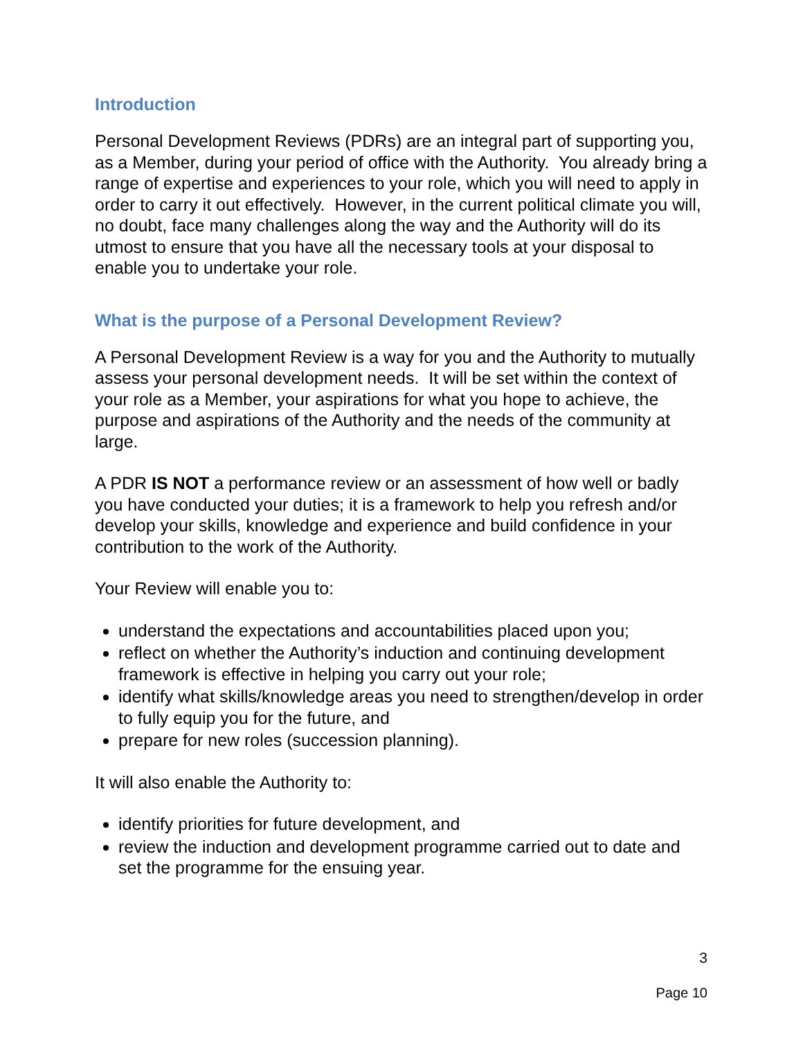Introduction
Personal Development Reviews (PDRs) are an integral part of supporting you, as a Member, during your period of office with the Authority. You already bring a range of expertise and experiences to your role, which you will need to apply in order to carry it out effectively. However, in the current political climate you will, no doubt, face many challenges along the way and the Authority will do its utmost to ensure that you have all the necessary tools at your disposal to enable you to undertake your role.
What is the purpose of a Personal Development Review?
A Personal Development Review is a way for you and the Authority to mutually assess your personal development needs. It will be set within the context of your role as a Member, your aspirations for what you hope to achieve, the purpose and aspirations of the Authority and the needs of the community at large.
A PDR IS NOT a performance review or an assessment of how well or badly you have conducted your duties; it is a framework to help you refresh and/or develop your skills, knowledge and experience and build confidence in your contribution to the work of the Authority.
Your Review will enable you to:
understand the expectations and accountabilities placed upon you;
reflect on whether the Authority’s induction and continuing development framework is effective in helping you carry out your role;
identify what skills/knowledge areas you need to strengthen/develop in order to fully equip you for the future, and
prepare for new roles (succession planning).
It will also enable the Authority to:
identify priorities for future development, and
review the induction and development programme carried out to date and set the programme for the ensuing year.
3
Page 10